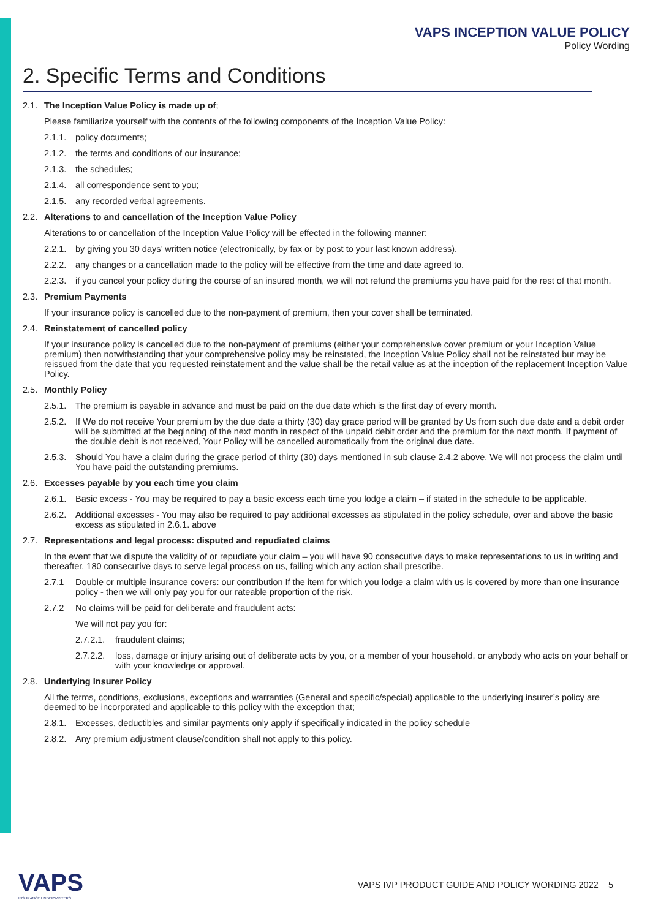VAPS INCEPTION VALUE POLICY
Policy Wording
2. Specific Terms and Conditions
2.1. The Inception Value Policy is made up of;
Please familiarize yourself with the contents of the following components of the Inception Value Policy:
2.1.1. policy documents;
2.1.2. the terms and conditions of our insurance;
2.1.3. the schedules;
2.1.4. all correspondence sent to you;
2.1.5. any recorded verbal agreements.
2.2. Alterations to and cancellation of the Inception Value Policy
Alterations to or cancellation of the Inception Value Policy will be effected in the following manner:
2.2.1. by giving you 30 days’ written notice (electronically, by fax or by post to your last known address).
2.2.2. any changes or a cancellation made to the policy will be effective from the time and date agreed to.
2.2.3. if you cancel your policy during the course of an insured month, we will not refund the premiums you have paid for the rest of that month.
2.3. Premium Payments
If your insurance policy is cancelled due to the non-payment of premium, then your cover shall be terminated.
2.4. Reinstatement of cancelled policy
If your insurance policy is cancelled due to the non-payment of premiums (either your comprehensive cover premium or your Inception Value premium) then notwithstanding that your comprehensive policy may be reinstated, the Inception Value Policy shall not be reinstated but may be reissued from the date that you requested reinstatement and the value shall be the retail value as at the inception of the replacement Inception Value Policy.
2.5. Monthly Policy
2.5.1. The premium is payable in advance and must be paid on the due date which is the first day of every month.
2.5.2. If We do not receive Your premium by the due date a thirty (30) day grace period will be granted by Us from such due date and a debit order will be submitted at the beginning of the next month in respect of the unpaid debit order and the premium for the next month. If payment of the double debit is not received, Your Policy will be cancelled automatically from the original due date.
2.5.3. Should You have a claim during the grace period of thirty (30) days mentioned in sub clause 2.4.2 above, We will not process the claim until You have paid the outstanding premiums.
2.6. Excesses payable by you each time you claim
2.6.1. Basic excess - You may be required to pay a basic excess each time you lodge a claim – if stated in the schedule to be applicable.
2.6.2. Additional excesses - You may also be required to pay additional excesses as stipulated in the policy schedule, over and above the basic excess as stipulated in 2.6.1. above
2.7. Representations and legal process: disputed and repudiated claims
In the event that we dispute the validity of or repudiate your claim – you will have 90 consecutive days to make representations to us in writing and thereafter, 180 consecutive days to serve legal process on us, failing which any action shall prescribe.
2.7.1 Double or multiple insurance covers: our contribution If the item for which you lodge a claim with us is covered by more than one insurance policy - then we will only pay you for our rateable proportion of the risk.
2.7.2 No claims will be paid for deliberate and fraudulent acts:
We will not pay you for:
2.7.2.1. fraudulent claims;
2.7.2.2. loss, damage or injury arising out of deliberate acts by you, or a member of your household, or anybody who acts on your behalf or with your knowledge or approval.
2.8. Underlying Insurer Policy
All the terms, conditions, exclusions, exceptions and warranties (General and specific/special) applicable to the underlying insurer’s policy are deemed to be incorporated and applicable to this policy with the exception that;
2.8.1. Excesses, deductibles and similar payments only apply if specifically indicated in the policy schedule
2.8.2. Any premium adjustment clause/condition shall not apply to this policy.
VAPS
INSURANCE UNDERWRITERS
VAPS IVP PRODUCT GUIDE AND POLICY WORDING 2022 5